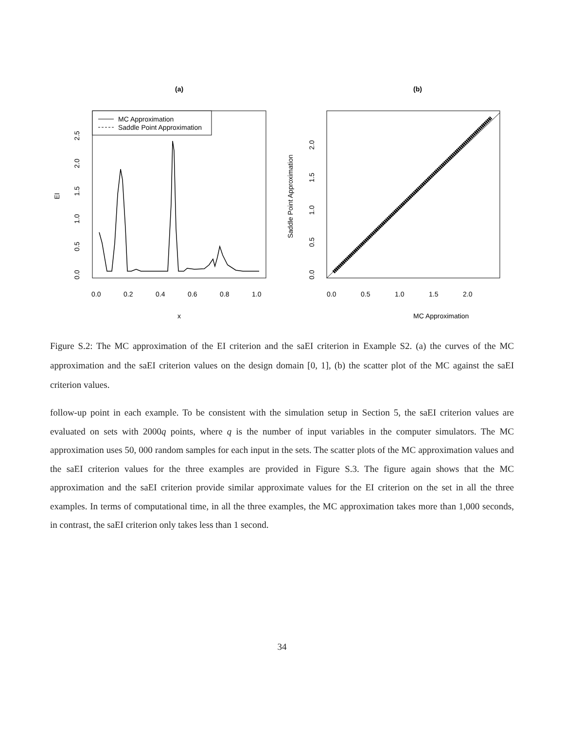(a)
MC Approximation
Saddle Point Approximation
x
EI
0.0
0.2
0.4
0.6
0.8
1.0
0.0
0.5
1.0
1.5
2.0
2.5
(b)
MC Approximation
Saddle Point Approximation
0.0
0.5
1.0
1.5
2.0
0.0
0.5
1.0
1.5
2.0
Figure S.2: The MC approximation of the EI criterion and the saEI criterion in Example S2. (a) the curves of the MC approximation and the saEI criterion values on the design domain [0, 1], (b) the scatter plot of the MC against the saEI criterion values.
follow-up point in each example. To be consistent with the simulation setup in Section 5, the saEI criterion values are evaluated on sets with 2000q points, where q is the number of input variables in the computer simulators. The MC approximation uses 50, 000 random samples for each input in the sets. The scatter plots of the MC approximation values and the saEI criterion values for the three examples are provided in Figure S.3. The figure again shows that the MC approximation and the saEI criterion provide similar approximate values for the EI criterion on the set in all the three examples. In terms of computational time, in all the three examples, the MC approximation takes more than 1,000 seconds, in contrast, the saEI criterion only takes less than 1 second.
34